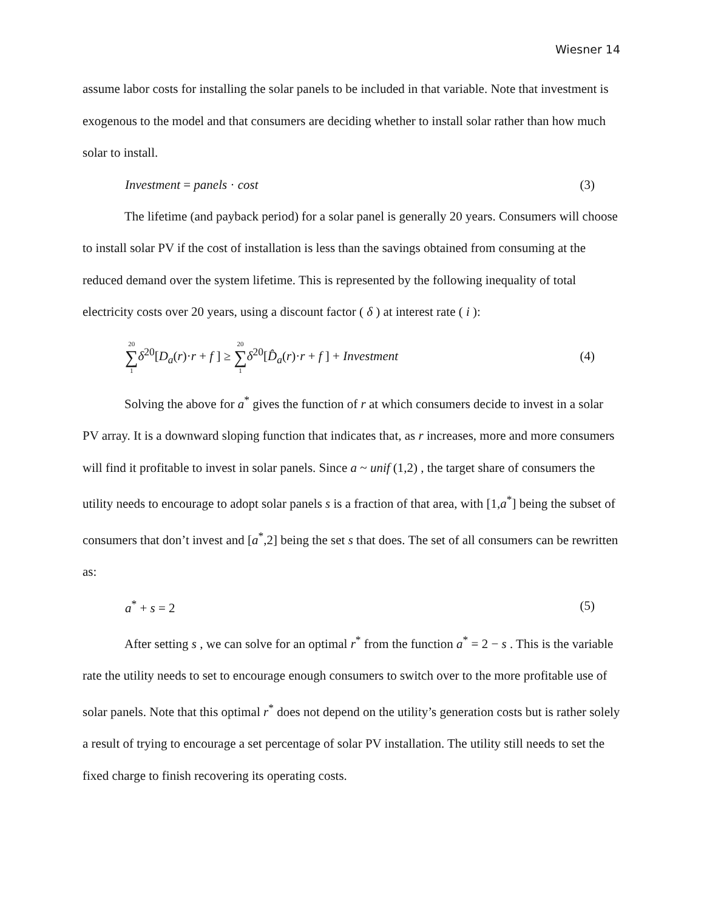Wiesner 14
assume labor costs for installing the solar panels to be included in that variable. Note that investment is exogenous to the model and that consumers are deciding whether to install solar rather than how much solar to install.
Investment = panels · cost (3)
The lifetime (and payback period) for a solar panel is generally 20 years. Consumers will choose to install solar PV if the cost of installation is less than the savings obtained from consuming at the reduced demand over the system lifetime. This is represented by the following inequality of total electricity costs over 20 years, using a discount factor ( δ ) at interest rate ( i ):
20 ∑ 1 δ<sup>20</sup>[D<sub>a</sub>(r)·r + f ] ≥ 20 ∑ 1 δ<sup>20</sup>[D̂<sub>a</sub>(r)·r + f ] + Investment (4)
Solving the above for a<sup>*</sup> gives the function of r at which consumers decide to invest in a solar PV array. It is a downward sloping function that indicates that, as r increases, more and more consumers will find it profitable to invest in solar panels. Since a ~ unif (1,2) , the target share of consumers the utility needs to encourage to adopt solar panels s is a fraction of that area, with [1,a<sup>*</sup>] being the subset of consumers that don’t invest and [a<sup>*</sup>,2] being the set s that does. The set of all consumers can be rewritten as:
a<sup>*</sup> + s = 2 (5)
After setting s , we can solve for an optimal r<sup>*</sup> from the function a<sup>*</sup> = 2 − s . This is the variable rate the utility needs to set to encourage enough consumers to switch over to the more profitable use of solar panels. Note that this optimal r<sup>*</sup> does not depend on the utility’s generation costs but is rather solely a result of trying to encourage a set percentage of solar PV installation. The utility still needs to set the fixed charge to finish recovering its operating costs.